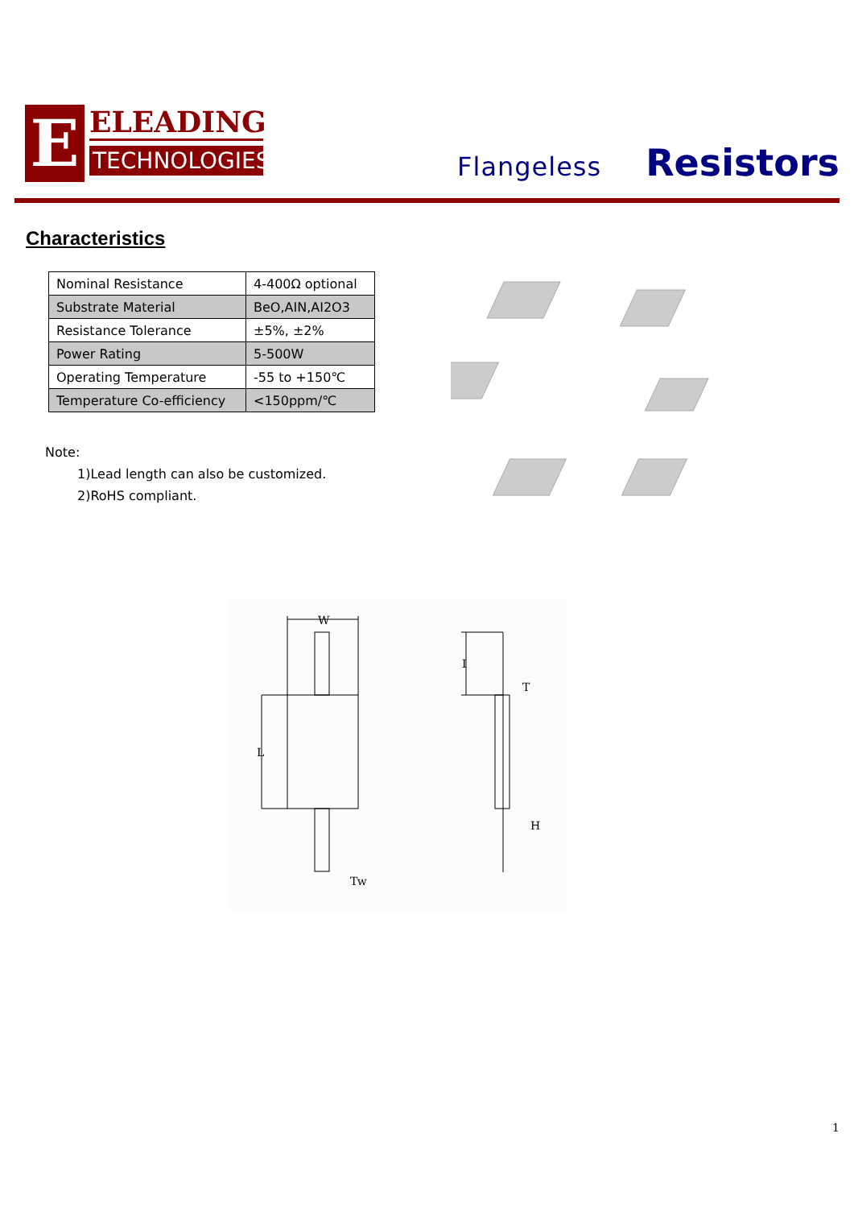E
ELEADING
TECHNOLOGIES
Flangeless Resistors
Characteristics
| Nominal Resistance | 4-400Ω optional |
| Substrate Material | BeO,AIN,AI2O3 |
| Resistance Tolerance | ±5%, ±2% |
| Power Rating | 5-500W |
| Operating Temperature | -55 to +150℃ |
| Temperature Co-efficiency | <150ppm/℃ |
Note:
1)Lead length can also be customized.
2)RoHS compliant.
W
L
Tw
I
T
H
1